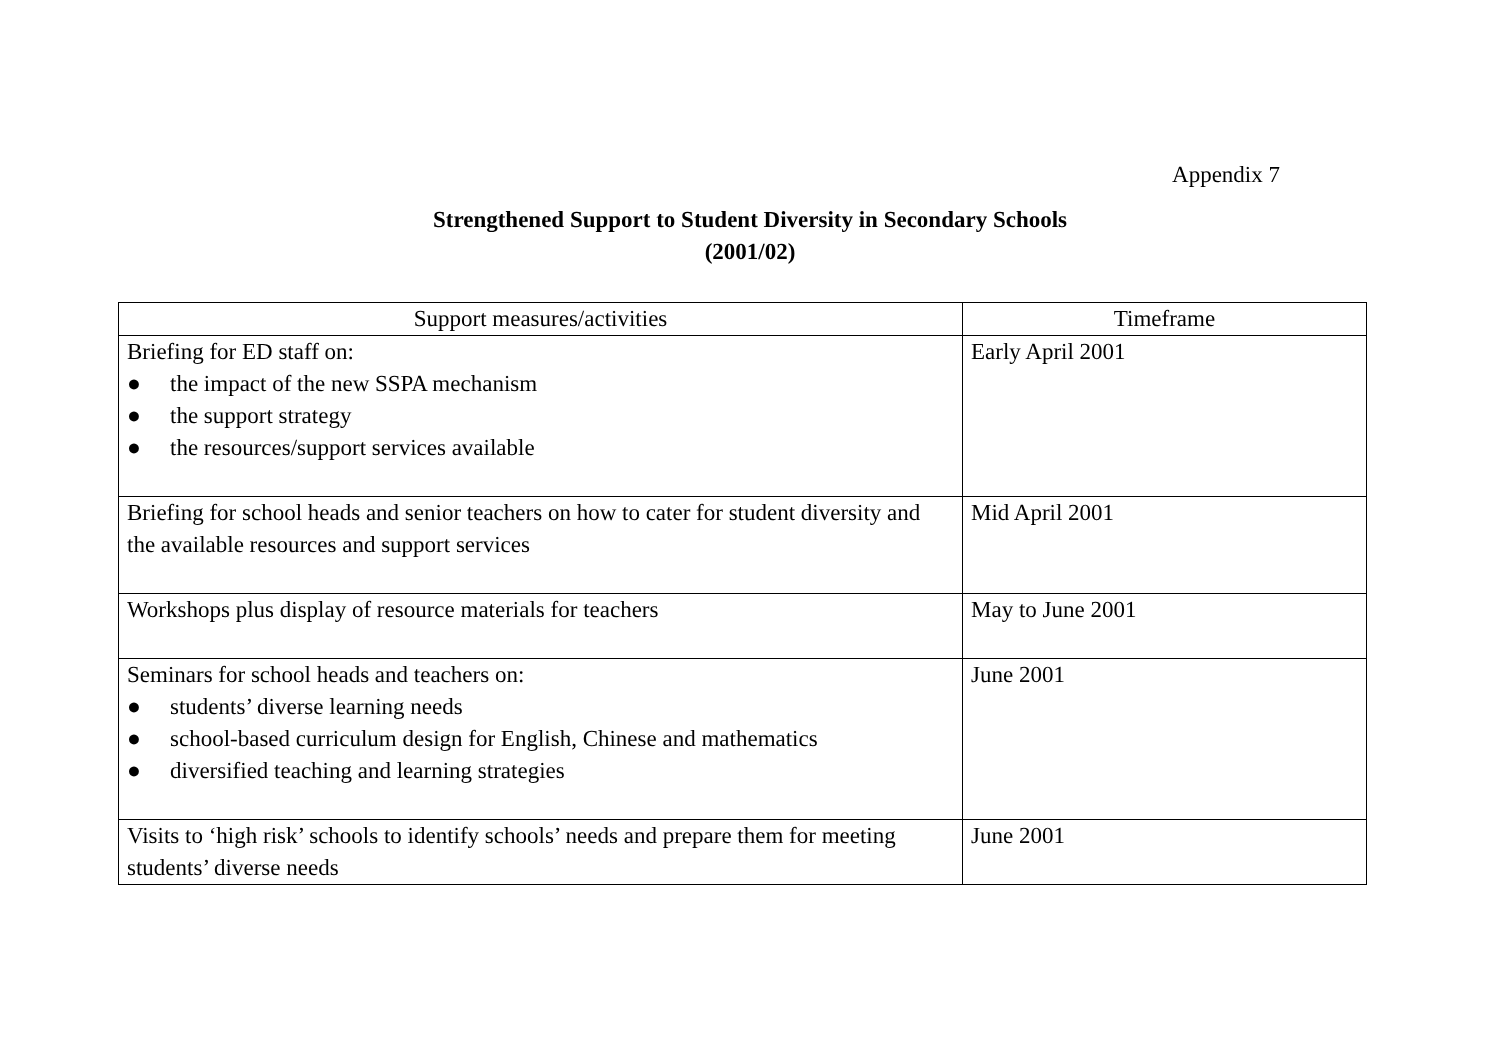Appendix 7
Strengthened Support to Student Diversity in Secondary Schools
(2001/02)
| Support measures/activities | Timeframe |
| --- | --- |
| Briefing for ED staff on: ● the impact of the new SSPA mechanism ● the support strategy ● the resources/support services available | Early April 2001 |
| Briefing for school heads and senior teachers on how to cater for student diversity and the available resources and support services | Mid April 2001 |
| Workshops plus display of resource materials for teachers | May to June 2001 |
| Seminars for school heads and teachers on: ● students’ diverse learning needs ● school-based curriculum design for English, Chinese and mathematics ● diversified teaching and learning strategies | June 2001 |
| Visits to ‘high risk’ schools to identify schools’ needs and prepare them for meeting students’ diverse needs | June 2001 |